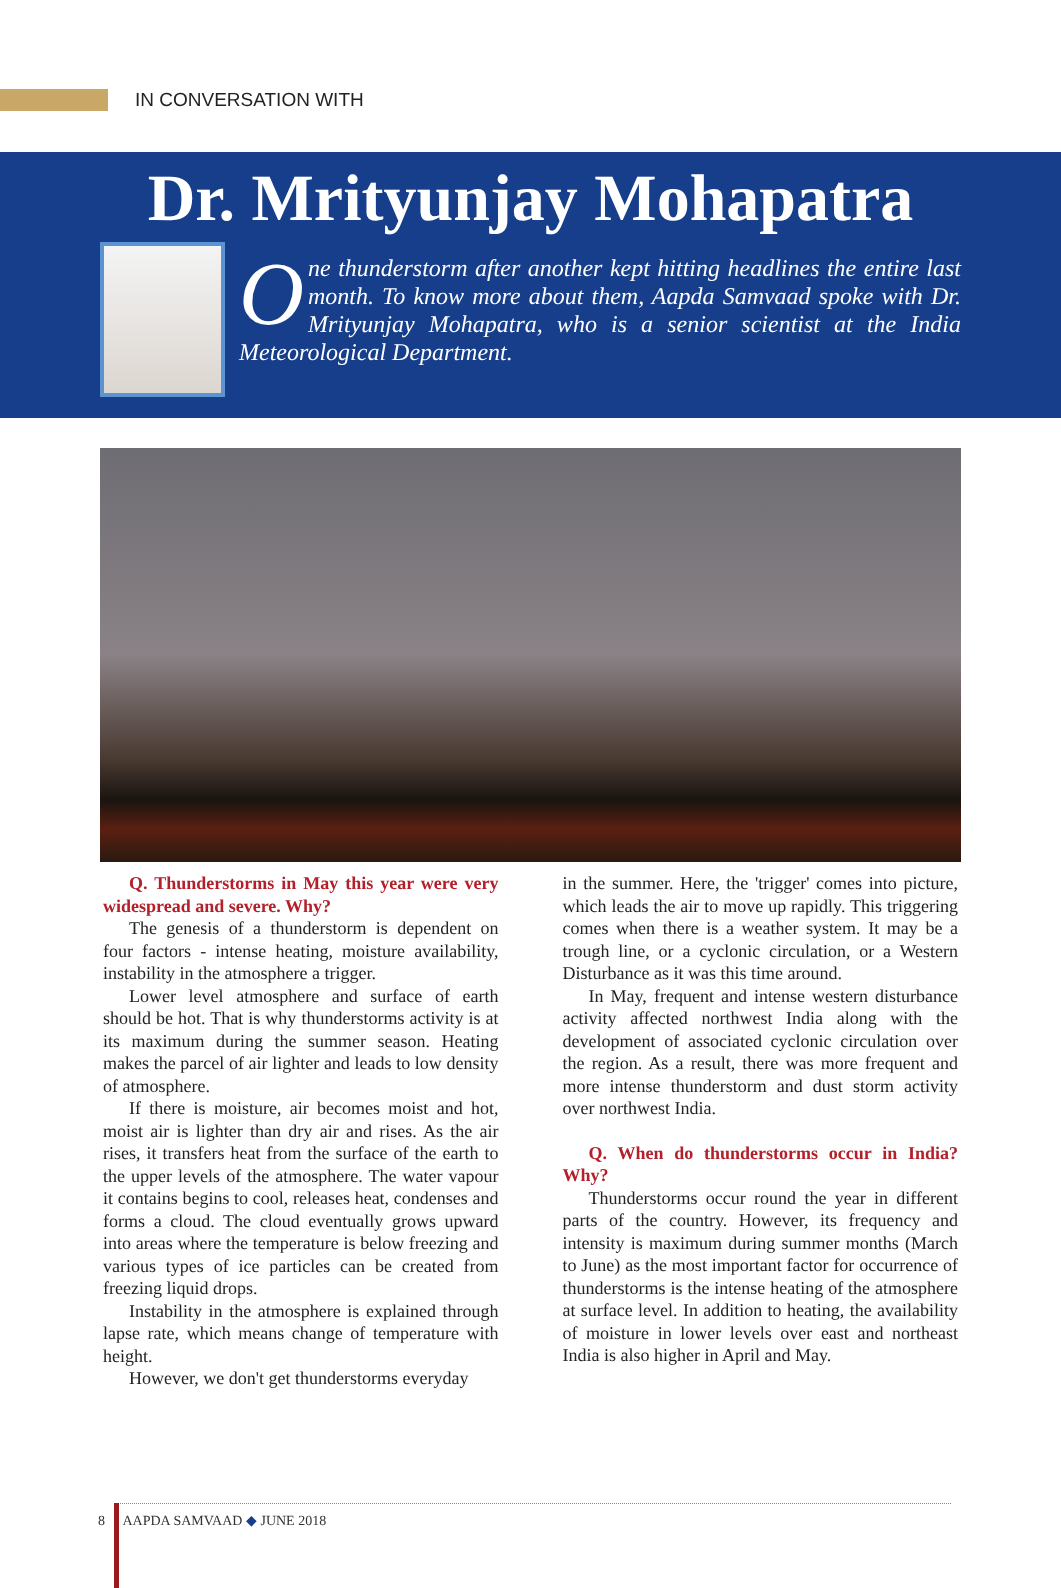IN CONVERSATION WITH
Dr. Mrityunjay Mohapatra
One thunderstorm after another kept hitting headlines the entire last month. To know more about them, Aapda Samvaad spoke with Dr. Mrityunjay Mohapatra, who is a senior scientist at the India Meteorological Department.
Q. Thunderstorms in May this year were very widespread and severe. Why?
The genesis of a thunderstorm is dependent on four factors - intense heating, moisture availability, instability in the atmosphere a trigger.
Lower level atmosphere and surface of earth should be hot. That is why thunderstorms activity is at its maximum during the summer season. Heating makes the parcel of air lighter and leads to low density of atmosphere.
If there is moisture, air becomes moist and hot, moist air is lighter than dry air and rises. As the air rises, it transfers heat from the surface of the earth to the upper levels of the atmosphere. The water vapour it contains begins to cool, releases heat, condenses and forms a cloud. The cloud eventually grows upward into areas where the temperature is below freezing and various types of ice particles can be created from freezing liquid drops.
Instability in the atmosphere is explained through lapse rate, which means change of temperature with height.
However, we don't get thunderstorms everyday
in the summer. Here, the 'trigger' comes into picture, which leads the air to move up rapidly. This triggering comes when there is a weather system. It may be a trough line, or a cyclonic circulation, or a Western Disturbance as it was this time around.
In May, frequent and intense western disturbance activity affected northwest India along with the development of associated cyclonic circulation over the region. As a result, there was more frequent and more intense thunderstorm and dust storm activity over northwest India.
Q. When do thunderstorms occur in India? Why?
Thunderstorms occur round the year in different parts of the country. However, its frequency and intensity is maximum during summer months (March to June) as the most important factor for occurrence of thunderstorms is the intense heating of the atmosphere at surface level. In addition to heating, the availability of moisture in lower levels over east and northeast India is also higher in April and May.
8 AAPDA SAMVAAD ◆ JUNE 2018